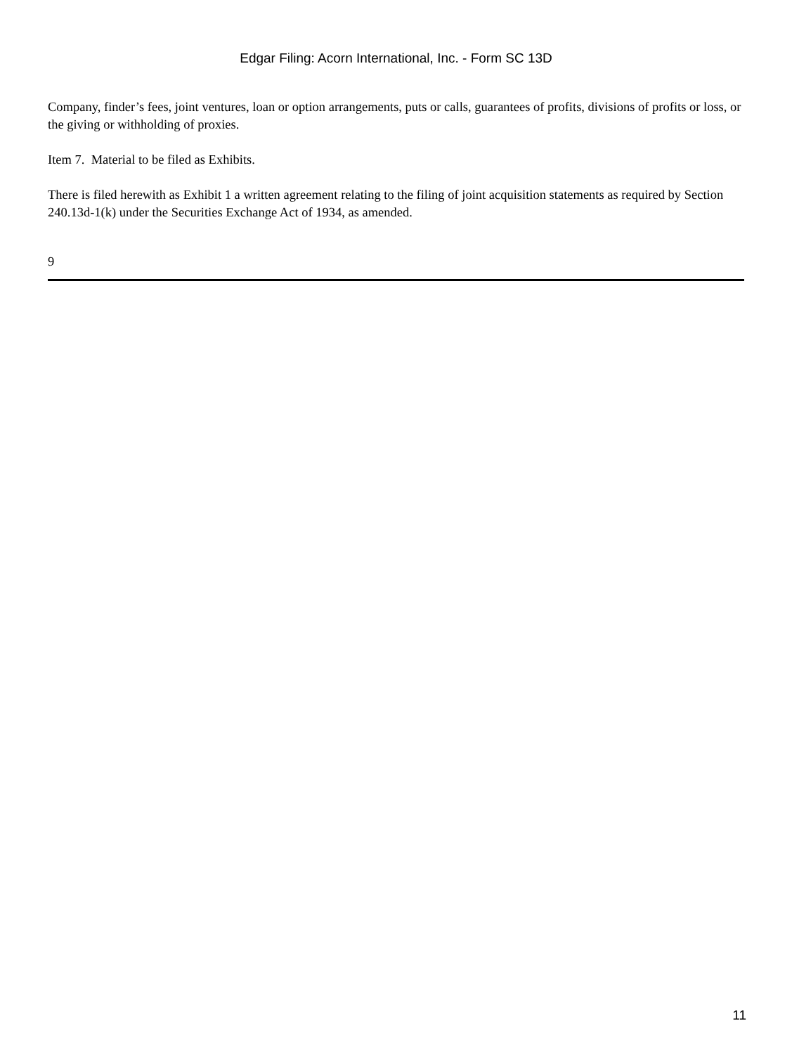Edgar Filing: Acorn International, Inc. - Form SC 13D
Company, finder’s fees, joint ventures, loan or option arrangements, puts or calls, guarantees of profits, divisions of profits or loss, or the giving or withholding of proxies.
Item 7. Material to be filed as Exhibits.
There is filed herewith as Exhibit 1 a written agreement relating to the filing of joint acquisition statements as required by Section 240.13d-1(k) under the Securities Exchange Act of 1934, as amended.
9
11